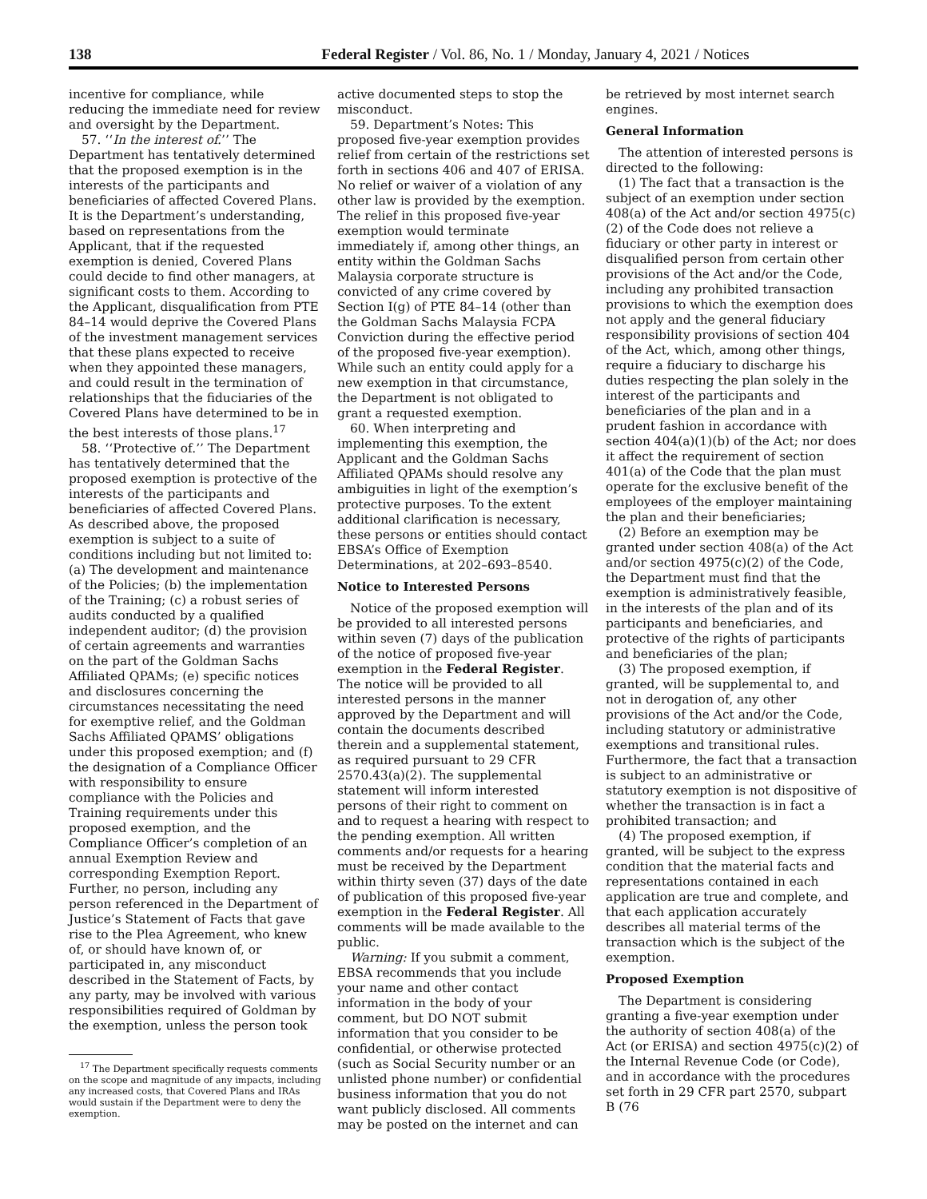138 Federal Register / Vol. 86, No. 1 / Monday, January 4, 2021 / Notices
incentive for compliance, while reducing the immediate need for review and oversight by the Department.
57. ‘‘In the interest of.’’ The Department has tentatively determined that the proposed exemption is in the interests of the participants and beneficiaries of affected Covered Plans. It is the Department’s understanding, based on representations from the Applicant, that if the requested exemption is denied, Covered Plans could decide to find other managers, at significant costs to them. According to the Applicant, disqualification from PTE 84–14 would deprive the Covered Plans of the investment management services that these plans expected to receive when they appointed these managers, and could result in the termination of relationships that the fiduciaries of the Covered Plans have determined to be in the best interests of those plans.<sup>17</sup>
58. ‘‘Protective of.’’ The Department has tentatively determined that the proposed exemption is protective of the interests of the participants and beneficiaries of affected Covered Plans. As described above, the proposed exemption is subject to a suite of conditions including but not limited to: (a) The development and maintenance of the Policies; (b) the implementation of the Training; (c) a robust series of audits conducted by a qualified independent auditor; (d) the provision of certain agreements and warranties on the part of the Goldman Sachs Affiliated QPAMs; (e) specific notices and disclosures concerning the circumstances necessitating the need for exemptive relief, and the Goldman Sachs Affiliated QPAMS’ obligations under this proposed exemption; and (f) the designation of a Compliance Officer with responsibility to ensure compliance with the Policies and Training requirements under this proposed exemption, and the Compliance Officer’s completion of an annual Exemption Review and corresponding Exemption Report. Further, no person, including any person referenced in the Department of Justice’s Statement of Facts that gave rise to the Plea Agreement, who knew of, or should have known of, or participated in, any misconduct described in the Statement of Facts, by any party, may be involved with various responsibilities required of Goldman by the exemption, unless the person took
<sup>17</sup> The Department specifically requests comments on the scope and magnitude of any impacts, including any increased costs, that Covered Plans and IRAs would sustain if the Department were to deny the exemption.
active documented steps to stop the misconduct.
59. Department’s Notes: This proposed five-year exemption provides relief from certain of the restrictions set forth in sections 406 and 407 of ERISA. No relief or waiver of a violation of any other law is provided by the exemption. The relief in this proposed five-year exemption would terminate immediately if, among other things, an entity within the Goldman Sachs Malaysia corporate structure is convicted of any crime covered by Section I(g) of PTE 84–14 (other than the Goldman Sachs Malaysia FCPA Conviction during the effective period of the proposed five-year exemption). While such an entity could apply for a new exemption in that circumstance, the Department is not obligated to grant a requested exemption.
60. When interpreting and implementing this exemption, the Applicant and the Goldman Sachs Affiliated QPAMs should resolve any ambiguities in light of the exemption’s protective purposes. To the extent additional clarification is necessary, these persons or entities should contact EBSA’s Office of Exemption Determinations, at 202–693–8540.
Notice to Interested Persons
Notice of the proposed exemption will be provided to all interested persons within seven (7) days of the publication of the notice of proposed five-year exemption in the Federal Register. The notice will be provided to all interested persons in the manner approved by the Department and will contain the documents described therein and a supplemental statement, as required pursuant to 29 CFR 2570.43(a)(2). The supplemental statement will inform interested persons of their right to comment on and to request a hearing with respect to the pending exemption. All written comments and/or requests for a hearing must be received by the Department within thirty seven (37) days of the date of publication of this proposed five-year exemption in the Federal Register. All comments will be made available to the public.
Warning: If you submit a comment, EBSA recommends that you include your name and other contact information in the body of your comment, but DO NOT submit information that you consider to be confidential, or otherwise protected (such as Social Security number or an unlisted phone number) or confidential business information that you do not want publicly disclosed. All comments may be posted on the internet and can
be retrieved by most internet search engines.
General Information
The attention of interested persons is directed to the following:
(1) The fact that a transaction is the subject of an exemption under section 408(a) of the Act and/or section 4975(c)(2) of the Code does not relieve a fiduciary or other party in interest or disqualified person from certain other provisions of the Act and/or the Code, including any prohibited transaction provisions to which the exemption does not apply and the general fiduciary responsibility provisions of section 404 of the Act, which, among other things, require a fiduciary to discharge his duties respecting the plan solely in the interest of the participants and beneficiaries of the plan and in a prudent fashion in accordance with section 404(a)(1)(b) of the Act; nor does it affect the requirement of section 401(a) of the Code that the plan must operate for the exclusive benefit of the employees of the employer maintaining the plan and their beneficiaries;
(2) Before an exemption may be granted under section 408(a) of the Act and/or section 4975(c)(2) of the Code, the Department must find that the exemption is administratively feasible, in the interests of the plan and of its participants and beneficiaries, and protective of the rights of participants and beneficiaries of the plan;
(3) The proposed exemption, if granted, will be supplemental to, and not in derogation of, any other provisions of the Act and/or the Code, including statutory or administrative exemptions and transitional rules. Furthermore, the fact that a transaction is subject to an administrative or statutory exemption is not dispositive of whether the transaction is in fact a prohibited transaction; and
(4) The proposed exemption, if granted, will be subject to the express condition that the material facts and representations contained in each application are true and complete, and that each application accurately describes all material terms of the transaction which is the subject of the exemption.
Proposed Exemption
The Department is considering granting a five-year exemption under the authority of section 408(a) of the Act (or ERISA) and section 4975(c)(2) of the Internal Revenue Code (or Code), and in accordance with the procedures set forth in 29 CFR part 2570, subpart B (76